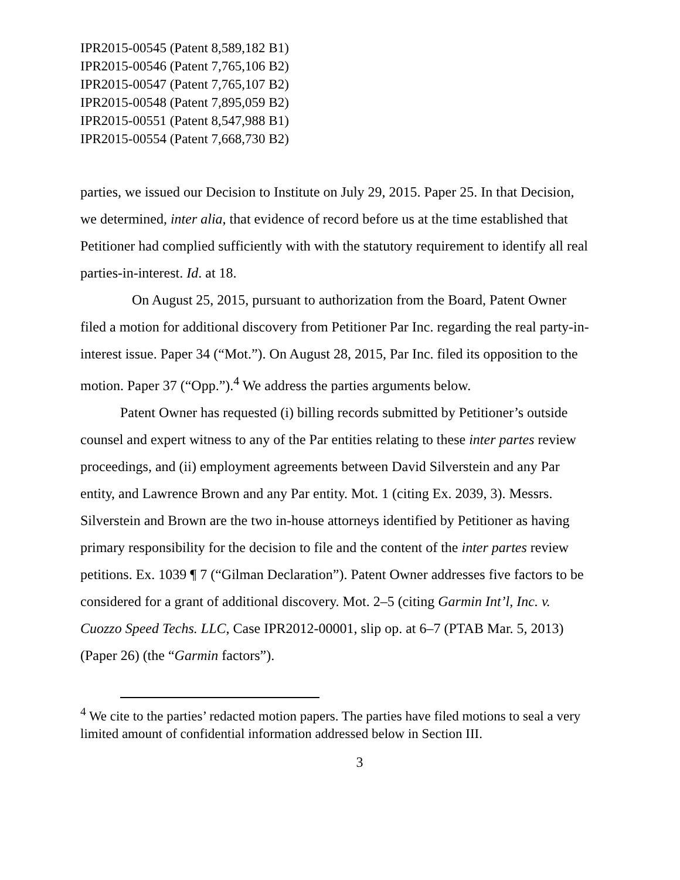IPR2015-00545 (Patent 8,589,182 B1)
IPR2015-00546 (Patent 7,765,106 B2)
IPR2015-00547 (Patent 7,765,107 B2)
IPR2015-00548 (Patent 7,895,059 B2)
IPR2015-00551 (Patent 8,547,988 B1)
IPR2015-00554 (Patent 7,668,730 B2)
parties, we issued our Decision to Institute on July 29, 2015. Paper 25. In that Decision, we determined, inter alia, that evidence of record before us at the time established that Petitioner had complied sufficiently with with the statutory requirement to identify all real parties-in-interest. Id. at 18.
On August 25, 2015, pursuant to authorization from the Board, Patent Owner filed a motion for additional discovery from Petitioner Par Inc. regarding the real party-in-interest issue. Paper 34 (“Mot.”). On August 28, 2015, Par Inc. filed its opposition to the motion. Paper 37 (“Opp.”).<sup>4</sup> We address the parties arguments below.
Patent Owner has requested (i) billing records submitted by Petitioner’s outside counsel and expert witness to any of the Par entities relating to these inter partes review proceedings, and (ii) employment agreements between David Silverstein and any Par entity, and Lawrence Brown and any Par entity. Mot. 1 (citing Ex. 2039, 3). Messrs. Silverstein and Brown are the two in-house attorneys identified by Petitioner as having primary responsibility for the decision to file and the content of the inter partes review petitions. Ex. 1039 ¶ 7 (“Gilman Declaration”). Patent Owner addresses five factors to be considered for a grant of additional discovery. Mot. 2–5 (citing Garmin Int’l, Inc. v. Cuozzo Speed Techs. LLC, Case IPR2012-00001, slip op. at 6–7 (PTAB Mar. 5, 2013) (Paper 26) (the “Garmin factors”).
<sup>4</sup> We cite to the parties’ redacted motion papers. The parties have filed motions to seal a very limited amount of confidential information addressed below in Section III.
3